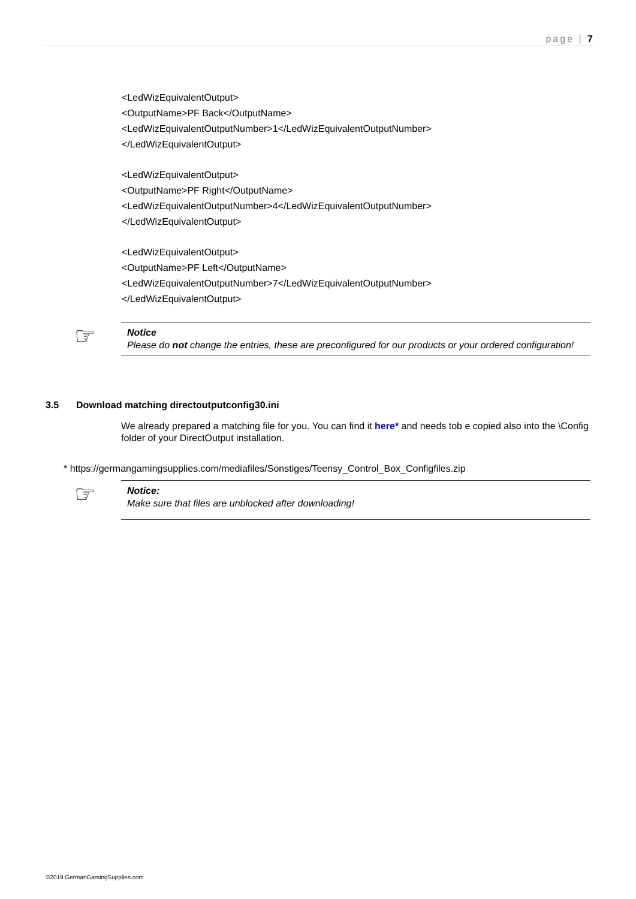page | 7
<LedWizEquivalentOutput>
<OutputName>PF Back</OutputName>
<LedWizEquivalentOutputNumber>1</LedWizEquivalentOutputNumber>
</LedWizEquivalentOutput>
<LedWizEquivalentOutput>
<OutputName>PF Right</OutputName>
<LedWizEquivalentOutputNumber>4</LedWizEquivalentOutputNumber>
</LedWizEquivalentOutput>
<LedWizEquivalentOutput>
<OutputName>PF Left</OutputName>
<LedWizEquivalentOutputNumber>7</LedWizEquivalentOutputNumber>
</LedWizEquivalentOutput>
☞ Notice
Please do not change the entries, these are preconfigured for our products or your ordered configuration!
3.5 Download matching directoutputconfig30.ini
We already prepared a matching file for you. You can find it here* and needs tob e copied also into the \Config folder of your DirectOutput installation.
* https://germangamingsupplies.com/mediafiles/Sonstiges/Teensy_Control_Box_Configfiles.zip
☞ Notice:
Make sure that files are unblocked after downloading!
©2019 GermanGamingSupplies.com